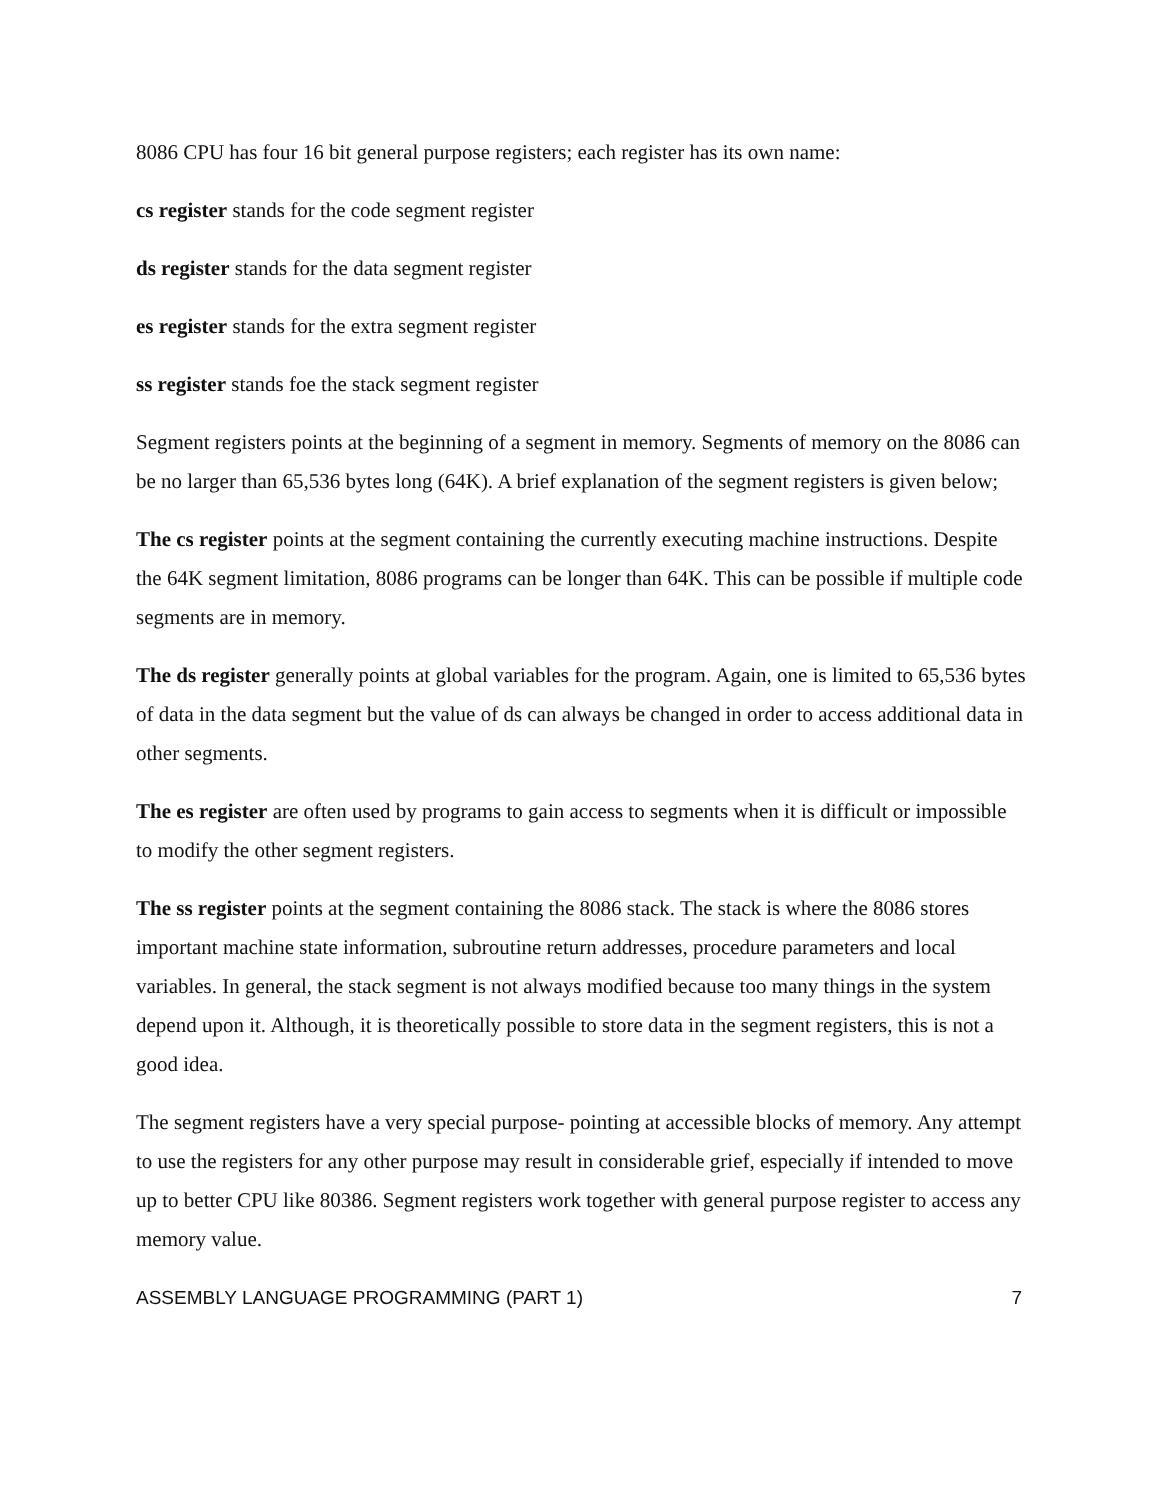8086 CPU has four 16 bit general purpose registers; each register has its own name:
cs register stands for the code segment register
ds register stands for the data segment register
es register stands for the extra segment register
ss register stands foe the stack segment register
Segment registers points at the beginning of a segment in memory. Segments of memory on the 8086 can be no larger than 65,536 bytes long (64K). A brief explanation of the segment registers is given below;
The cs register points at the segment containing the currently executing machine instructions. Despite the 64K segment limitation, 8086 programs can be longer than 64K. This can be possible if multiple code segments are in memory.
The ds register generally points at global variables for the program. Again, one is limited to 65,536 bytes of data in the data segment but the value of ds can always be changed in order to access additional data in other segments.
The es register are often used by programs to gain access to segments when it is difficult or impossible to modify the other segment registers.
The ss register points at the segment containing the 8086 stack. The stack is where the 8086 stores important machine state information, subroutine return addresses, procedure parameters and local variables. In general, the stack segment is not always modified because too many things in the system depend upon it. Although, it is theoretically possible to store data in the segment registers, this is not a good idea.
The segment registers have a very special purpose- pointing at accessible blocks of memory. Any attempt to use the registers for any other purpose may result in considerable grief, especially if intended to move up to better CPU like 80386. Segment registers work together with general purpose register to access any memory value.
ASSEMBLY LANGUAGE PROGRAMMING (PART 1) 7